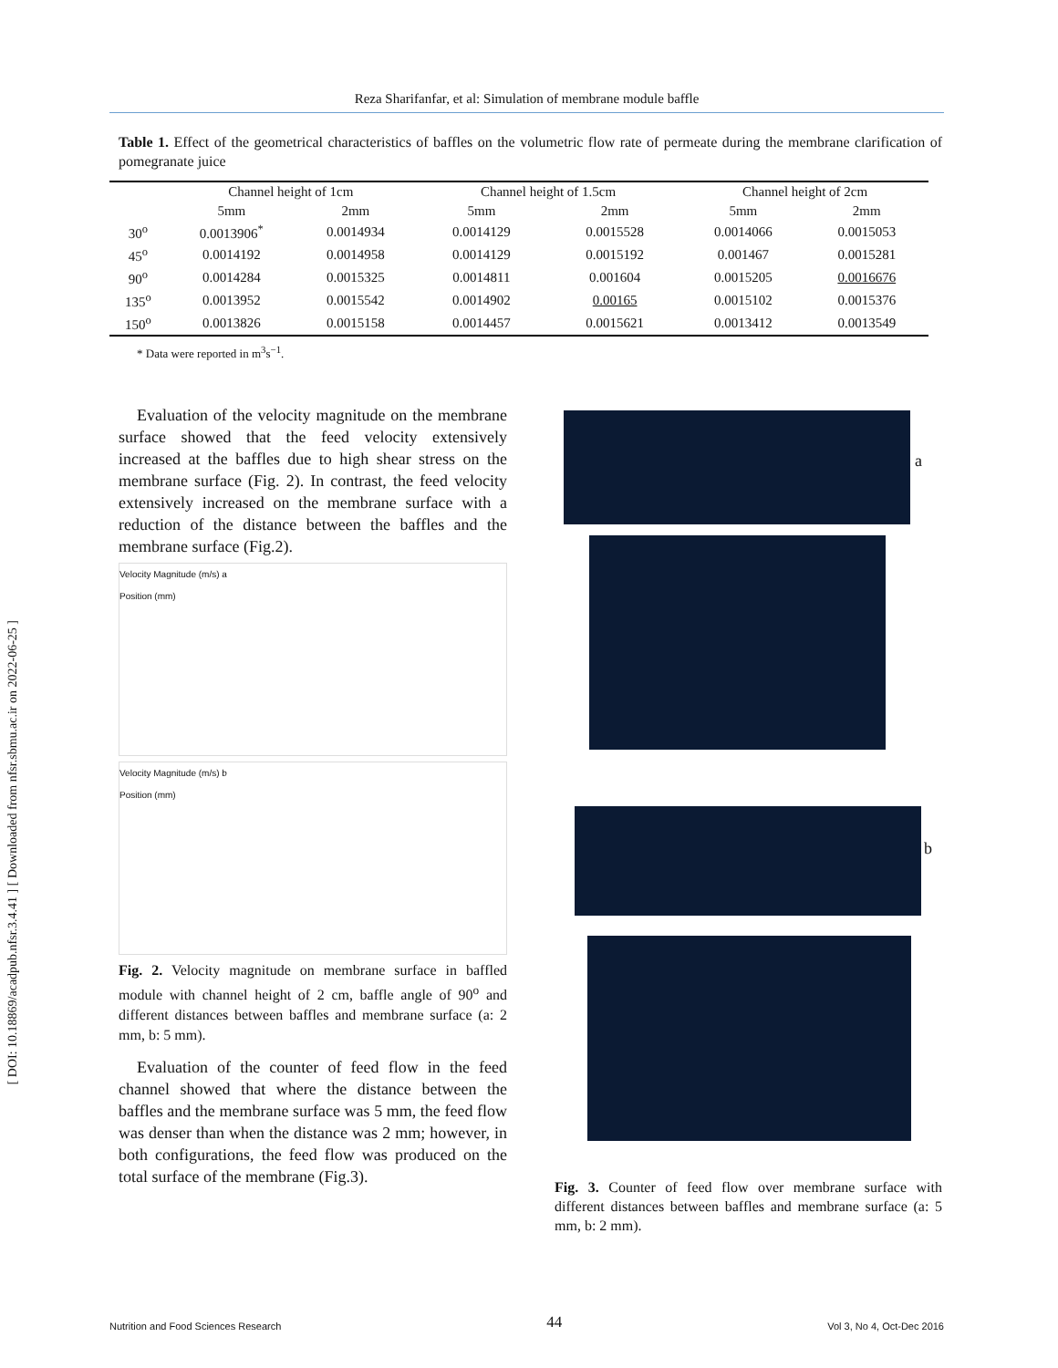Reza Sharifanfar, et al: Simulation of membrane module baffle
[ DOI: 10.18869/acadpub.nfsr.3.4.41 ] [ Downloaded from nfsr.sbmu.ac.ir on 2022-06-25 ]
Table 1. Effect of the geometrical characteristics of baffles on the volumetric flow rate of permeate during the membrane clarification of pomegranate juice
| | Channel height of 1cm | | Channel height of 1.5cm | | Channel height of 2cm | |
| --- | --- | --- | --- | --- | --- | --- |
| | 5mm | 2mm | 5mm | 2mm | 5mm | 2mm |
| 30<sup>o</sup> | 0.0013906<sup>*</sup> | 0.0014934 | 0.0014129 | 0.0015528 | 0.0014066 | 0.0015053 |
| 45<sup>o</sup> | 0.0014192 | 0.0014958 | 0.0014129 | 0.0015192 | 0.001467 | 0.0015281 |
| 90<sup>o</sup> | 0.0014284 | 0.0015325 | 0.0014811 | 0.001604 | 0.0015205 | 0.0016676 |
| 135<sup>o</sup> | 0.0013952 | 0.0015542 | 0.0014902 | 0.00165 | 0.0015102 | 0.0015376 |
| 150<sup>o</sup> | 0.0013826 | 0.0015158 | 0.0014457 | 0.0015621 | 0.0013412 | 0.0013549 |
* Data were reported in m<sup>3</sup>s<sup>−1</sup>.
Evaluation of the velocity magnitude on the membrane surface showed that the feed velocity extensively increased at the baffles due to high shear stress on the membrane surface (Fig. 2). In contrast, the feed velocity extensively increased on the membrane surface with a reduction of the distance between the baffles and the membrane surface (Fig.2).
Velocity Magnitude (m/s) a
Position (mm)
Velocity Magnitude (m/s) b
Position (mm)
Fig. 2. Velocity magnitude on membrane surface in baffled module with channel height of 2 cm, baffle angle of 90<sup>o</sup> and different distances between baffles and membrane surface (a: 2 mm, b: 5 mm).
Evaluation of the counter of feed flow in the feed channel showed that where the distance between the baffles and the membrane surface was 5 mm, the feed flow was denser than when the distance was 2 mm; however, in both configurations, the feed flow was produced on the total surface of the membrane (Fig.3).
a
b
Fig. 3. Counter of feed flow over membrane surface with different distances between baffles and membrane surface (a: 5 mm, b: 2 mm).
Nutrition and Food Sciences Research 44 Vol 3, No 4, Oct-Dec 2016